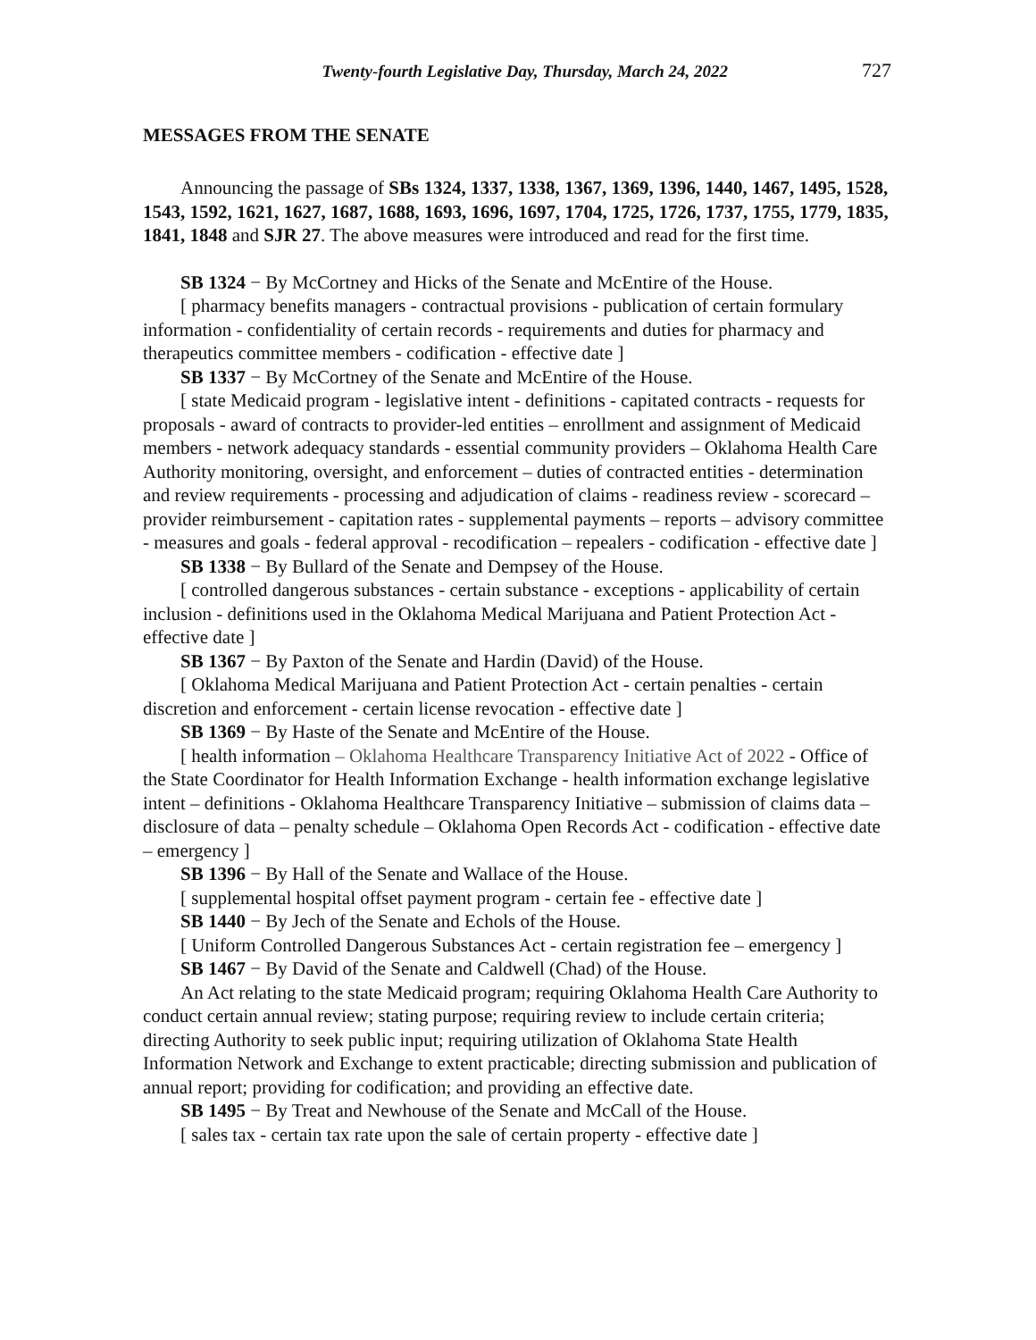Twenty-fourth Legislative Day, Thursday, March 24, 2022 727
MESSAGES FROM THE SENATE
Announcing the passage of SBs 1324, 1337, 1338, 1367, 1369, 1396, 1440, 1467, 1495, 1528, 1543, 1592, 1621, 1627, 1687, 1688, 1693, 1696, 1697, 1704, 1725, 1726, 1737, 1755, 1779, 1835, 1841, 1848 and SJR 27. The above measures were introduced and read for the first time.
SB 1324 − By McCortney and Hicks of the Senate and McEntire of the House.
[ pharmacy benefits managers - contractual provisions - publication of certain formulary information - confidentiality of certain records - requirements and duties for pharmacy and therapeutics committee members - codification - effective date ]
SB 1337 − By McCortney of the Senate and McEntire of the House.
[ state Medicaid program - legislative intent - definitions - capitated contracts - requests for proposals - award of contracts to provider-led entities – enrollment and assignment of Medicaid members - network adequacy standards - essential community providers – Oklahoma Health Care Authority monitoring, oversight, and enforcement – duties of contracted entities - determination and review requirements - processing and adjudication of claims - readiness review - scorecard – provider reimbursement - capitation rates - supplemental payments – reports – advisory committee - measures and goals - federal approval - recodification – repealers - codification - effective date ]
SB 1338 − By Bullard of the Senate and Dempsey of the House.
[ controlled dangerous substances - certain substance - exceptions - applicability of certain inclusion - definitions used in the Oklahoma Medical Marijuana and Patient Protection Act - effective date ]
SB 1367 − By Paxton of the Senate and Hardin (David) of the House.
[ Oklahoma Medical Marijuana and Patient Protection Act - certain penalties - certain discretion and enforcement - certain license revocation - effective date ]
SB 1369 − By Haste of the Senate and McEntire of the House.
[ health information – Oklahoma Healthcare Transparency Initiative Act of 2022 - Office of the State Coordinator for Health Information Exchange - health information exchange legislative intent – definitions - Oklahoma Healthcare Transparency Initiative – submission of claims data – disclosure of data – penalty schedule – Oklahoma Open Records Act - codification - effective date – emergency ]
SB 1396 − By Hall of the Senate and Wallace of the House.
[ supplemental hospital offset payment program - certain fee - effective date ]
SB 1440 − By Jech of the Senate and Echols of the House.
[ Uniform Controlled Dangerous Substances Act - certain registration fee – emergency ]
SB 1467 − By David of the Senate and Caldwell (Chad) of the House.
An Act relating to the state Medicaid program; requiring Oklahoma Health Care Authority to conduct certain annual review; stating purpose; requiring review to include certain criteria; directing Authority to seek public input; requiring utilization of Oklahoma State Health Information Network and Exchange to extent practicable; directing submission and publication of annual report; providing for codification; and providing an effective date.
SB 1495 − By Treat and Newhouse of the Senate and McCall of the House.
[ sales tax - certain tax rate upon the sale of certain property - effective date ]